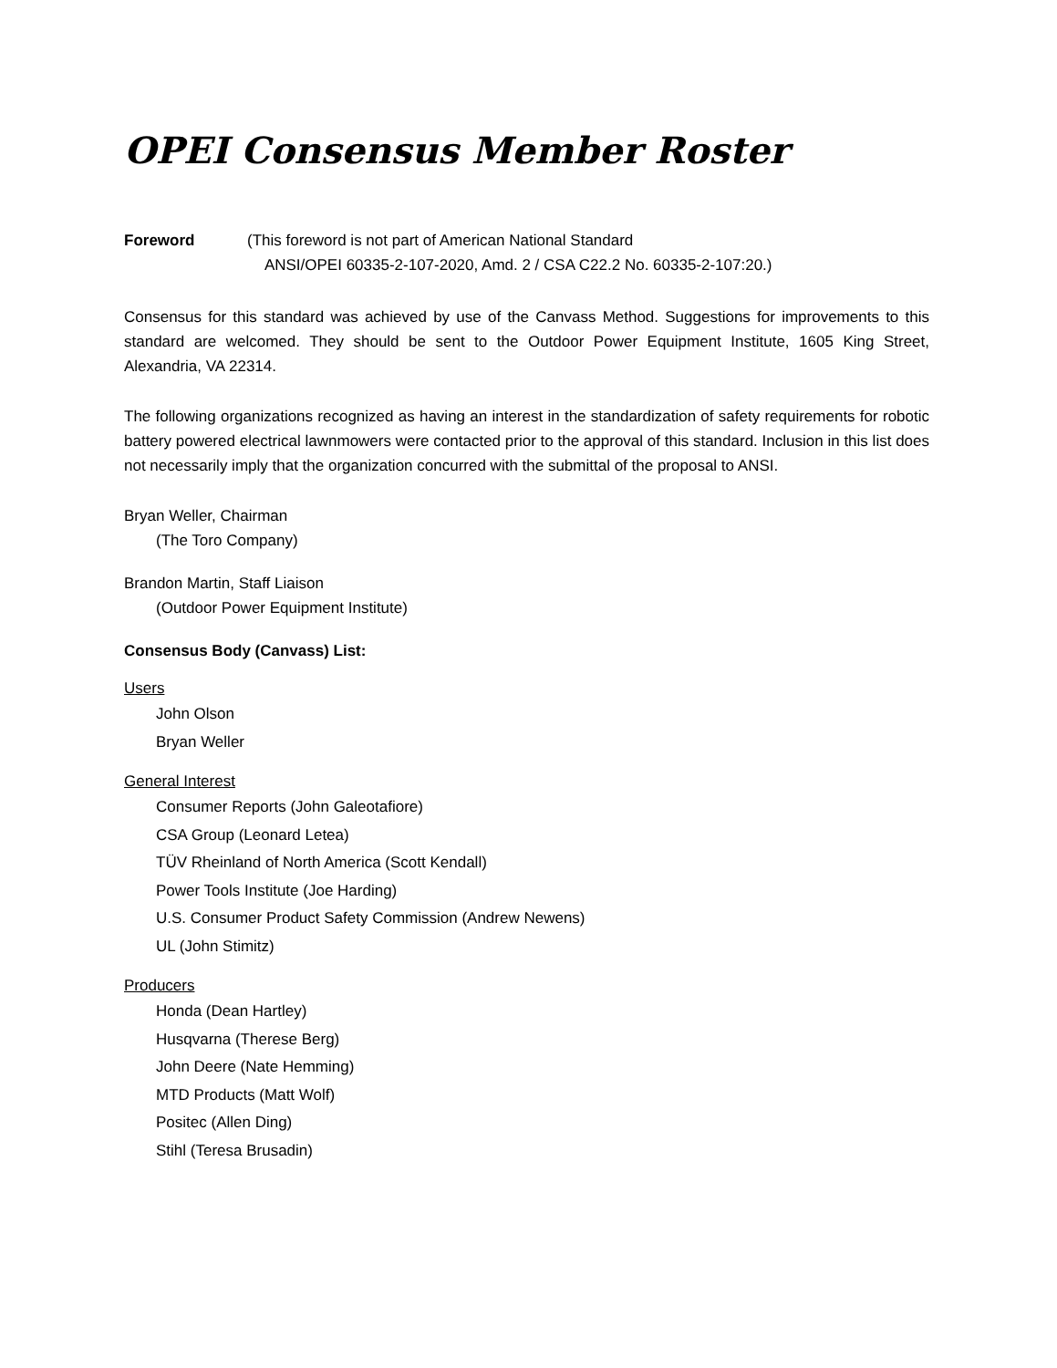OPEI Consensus Member Roster
Foreword (This foreword is not part of American National Standard
ANSI/OPEI 60335-2-107-2020, Amd. 2 / CSA C22.2 No. 60335-2-107:20.)
Consensus for this standard was achieved by use of the Canvass Method. Suggestions for improvements to this standard are welcomed. They should be sent to the Outdoor Power Equipment Institute, 1605 King Street, Alexandria, VA 22314.
The following organizations recognized as having an interest in the standardization of safety requirements for robotic battery powered electrical lawnmowers were contacted prior to the approval of this standard. Inclusion in this list does not necessarily imply that the organization concurred with the submittal of the proposal to ANSI.
Bryan Weller, Chairman
(The Toro Company)
Brandon Martin, Staff Liaison
(Outdoor Power Equipment Institute)
Consensus Body (Canvass) List:
Users
John Olson
Bryan Weller
General Interest
Consumer Reports (John Galeotafiore)
CSA Group (Leonard Letea)
TÜV Rheinland of North America (Scott Kendall)
Power Tools Institute (Joe Harding)
U.S. Consumer Product Safety Commission (Andrew Newens)
UL (John Stimitz)
Producers
Honda (Dean Hartley)
Husqvarna (Therese Berg)
John Deere (Nate Hemming)
MTD Products (Matt Wolf)
Positec (Allen Ding)
Stihl (Teresa Brusadin)